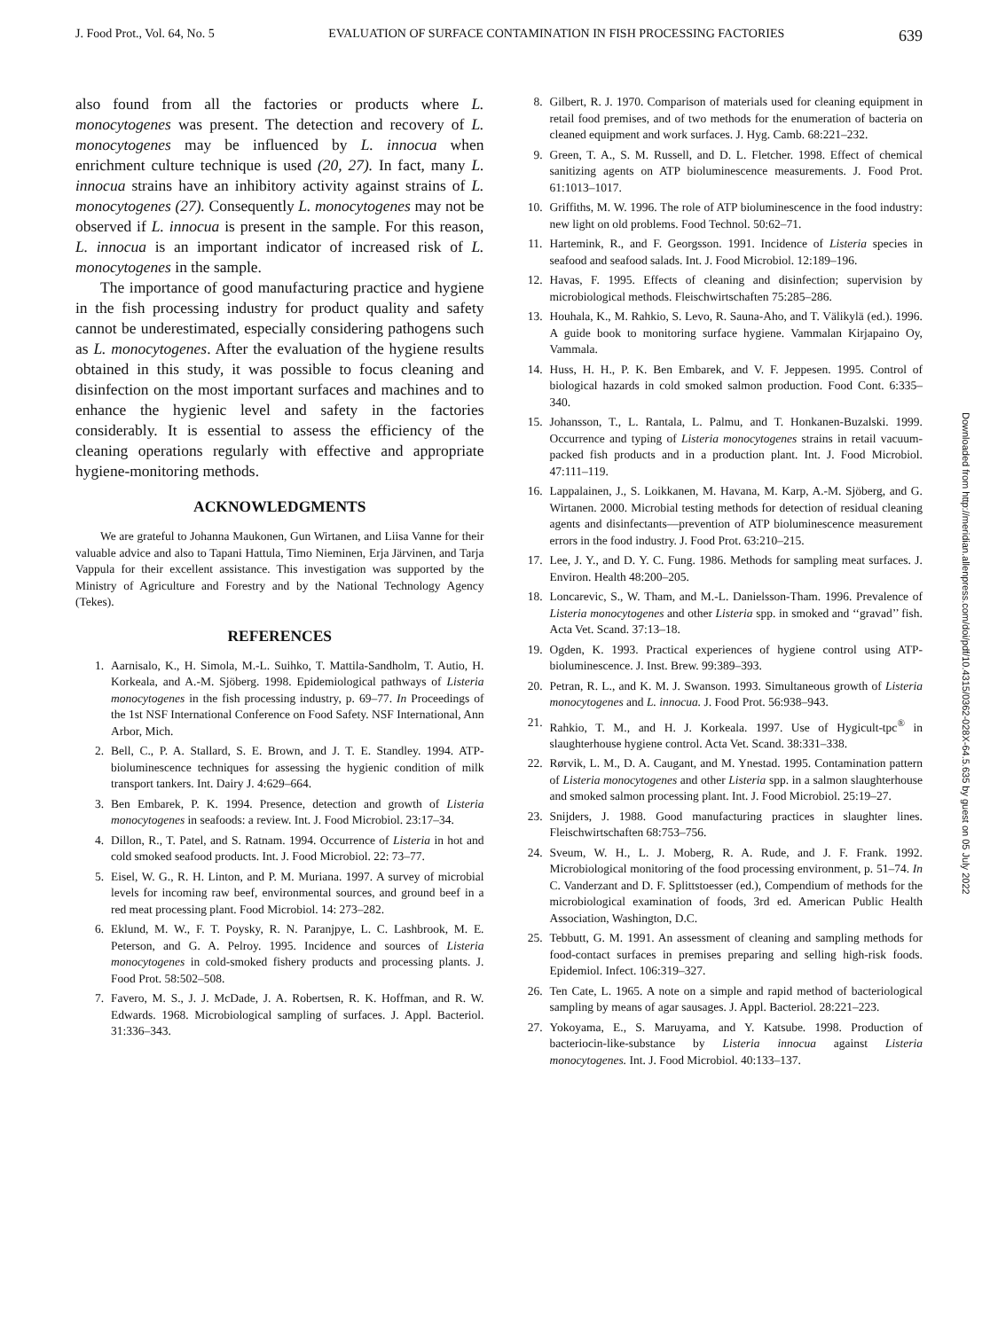J. Food Prot., Vol. 64, No. 5 EVALUATION OF SURFACE CONTAMINATION IN FISH PROCESSING FACTORIES 639
also found from all the factories or products where L. monocytogenes was present. The detection and recovery of L. monocytogenes may be influenced by L. innocua when enrichment culture technique is used (20, 27). In fact, many L. innocua strains have an inhibitory activity against strains of L. monocytogenes (27). Consequently L. monocytogenes may not be observed if L. innocua is present in the sample. For this reason, L. innocua is an important indicator of increased risk of L. monocytogenes in the sample.
The importance of good manufacturing practice and hygiene in the fish processing industry for product quality and safety cannot be underestimated, especially considering pathogens such as L. monocytogenes. After the evaluation of the hygiene results obtained in this study, it was possible to focus cleaning and disinfection on the most important surfaces and machines and to enhance the hygienic level and safety in the factories considerably. It is essential to assess the efficiency of the cleaning operations regularly with effective and appropriate hygiene-monitoring methods.
ACKNOWLEDGMENTS
We are grateful to Johanna Maukonen, Gun Wirtanen, and Liisa Vanne for their valuable advice and also to Tapani Hattula, Timo Nieminen, Erja Järvinen, and Tarja Vappula for their excellent assistance. This investigation was supported by the Ministry of Agriculture and Forestry and by the National Technology Agency (Tekes).
REFERENCES
1. Aarnisalo, K., H. Simola, M.-L. Suihko, T. Mattila-Sandholm, T. Autio, H. Korkeala, and A.-M. Sjöberg. 1998. Epidemiological pathways of Listeria monocytogenes in the fish processing industry, p. 69–77. In Proceedings of the 1st NSF International Conference on Food Safety. NSF International, Ann Arbor, Mich.
2. Bell, C., P. A. Stallard, S. E. Brown, and J. T. E. Standley. 1994. ATP-bioluminescence techniques for assessing the hygienic condition of milk transport tankers. Int. Dairy J. 4:629–664.
3. Ben Embarek, P. K. 1994. Presence, detection and growth of Listeria monocytogenes in seafoods: a review. Int. J. Food Microbiol. 23:17–34.
4. Dillon, R., T. Patel, and S. Ratnam. 1994. Occurrence of Listeria in hot and cold smoked seafood products. Int. J. Food Microbiol. 22: 73–77.
5. Eisel, W. G., R. H. Linton, and P. M. Muriana. 1997. A survey of microbial levels for incoming raw beef, environmental sources, and ground beef in a red meat processing plant. Food Microbiol. 14: 273–282.
6. Eklund, M. W., F. T. Poysky, R. N. Paranjpye, L. C. Lashbrook, M. E. Peterson, and G. A. Pelroy. 1995. Incidence and sources of Listeria monocytogenes in cold-smoked fishery products and processing plants. J. Food Prot. 58:502–508.
7. Favero, M. S., J. J. McDade, J. A. Robertsen, R. K. Hoffman, and R. W. Edwards. 1968. Microbiological sampling of surfaces. J. Appl. Bacteriol. 31:336–343.
8. Gilbert, R. J. 1970. Comparison of materials used for cleaning equipment in retail food premises, and of two methods for the enumeration of bacteria on cleaned equipment and work surfaces. J. Hyg. Camb. 68:221–232.
9. Green, T. A., S. M. Russell, and D. L. Fletcher. 1998. Effect of chemical sanitizing agents on ATP bioluminescence measurements. J. Food Prot. 61:1013–1017.
10. Griffiths, M. W. 1996. The role of ATP bioluminescence in the food industry: new light on old problems. Food Technol. 50:62–71.
11. Hartemink, R., and F. Georgsson. 1991. Incidence of Listeria species in seafood and seafood salads. Int. J. Food Microbiol. 12:189–196.
12. Havas, F. 1995. Effects of cleaning and disinfection; supervision by microbiological methods. Fleischwirtschaften 75:285–286.
13. Houhala, K., M. Rahkio, S. Levo, R. Sauna-Aho, and T. Välikylä (ed.). 1996. A guide book to monitoring surface hygiene. Vammalan Kirjapaino Oy, Vammala.
14. Huss, H. H., P. K. Ben Embarek, and V. F. Jeppesen. 1995. Control of biological hazards in cold smoked salmon production. Food Cont. 6:335–340.
15. Johansson, T., L. Rantala, L. Palmu, and T. Honkanen-Buzalski. 1999. Occurrence and typing of Listeria monocytogenes strains in retail vacuum-packed fish products and in a production plant. Int. J. Food Microbiol. 47:111–119.
16. Lappalainen, J., S. Loikkanen, M. Havana, M. Karp, A.-M. Sjöberg, and G. Wirtanen. 2000. Microbial testing methods for detection of residual cleaning agents and disinfectants—prevention of ATP bioluminescence measurement errors in the food industry. J. Food Prot. 63:210–215.
17. Lee, J. Y., and D. Y. C. Fung. 1986. Methods for sampling meat surfaces. J. Environ. Health 48:200–205.
18. Loncarevic, S., W. Tham, and M.-L. Danielsson-Tham. 1996. Prevalence of Listeria monocytogenes and other Listeria spp. in smoked and ‘‘gravad’’ fish. Acta Vet. Scand. 37:13–18.
19. Ogden, K. 1993. Practical experiences of hygiene control using ATP-bioluminescence. J. Inst. Brew. 99:389–393.
20. Petran, R. L., and K. M. J. Swanson. 1993. Simultaneous growth of Listeria monocytogenes and L. innocua. J. Food Prot. 56:938–943.
21. Rahkio, T. M., and H. J. Korkeala. 1997. Use of Hygicult-tpc<sup>®</sup> in slaughterhouse hygiene control. Acta Vet. Scand. 38:331–338.
22. Rørvik, L. M., D. A. Caugant, and M. Ynestad. 1995. Contamination pattern of Listeria monocytogenes and other Listeria spp. in a salmon slaughterhouse and smoked salmon processing plant. Int. J. Food Microbiol. 25:19–27.
23. Snijders, J. 1988. Good manufacturing practices in slaughter lines. Fleischwirtschaften 68:753–756.
24. Sveum, W. H., L. J. Moberg, R. A. Rude, and J. F. Frank. 1992. Microbiological monitoring of the food processing environment, p. 51–74. In C. Vanderzant and D. F. Splittstoesser (ed.), Compendium of methods for the microbiological examination of foods, 3rd ed. American Public Health Association, Washington, D.C.
25. Tebbutt, G. M. 1991. An assessment of cleaning and sampling methods for food-contact surfaces in premises preparing and selling high-risk foods. Epidemiol. Infect. 106:319–327.
26. Ten Cate, L. 1965. A note on a simple and rapid method of bacteriological sampling by means of agar sausages. J. Appl. Bacteriol. 28:221–223.
27. Yokoyama, E., S. Maruyama, and Y. Katsube. 1998. Production of bacteriocin-like-substance by Listeria innocua against Listeria monocytogenes. Int. J. Food Microbiol. 40:133–137.
Downloaded from http://meridian.allenpress.com/doi/pdf/10.4315/0362-028X-64.5.635 by guest on 05 July 2022